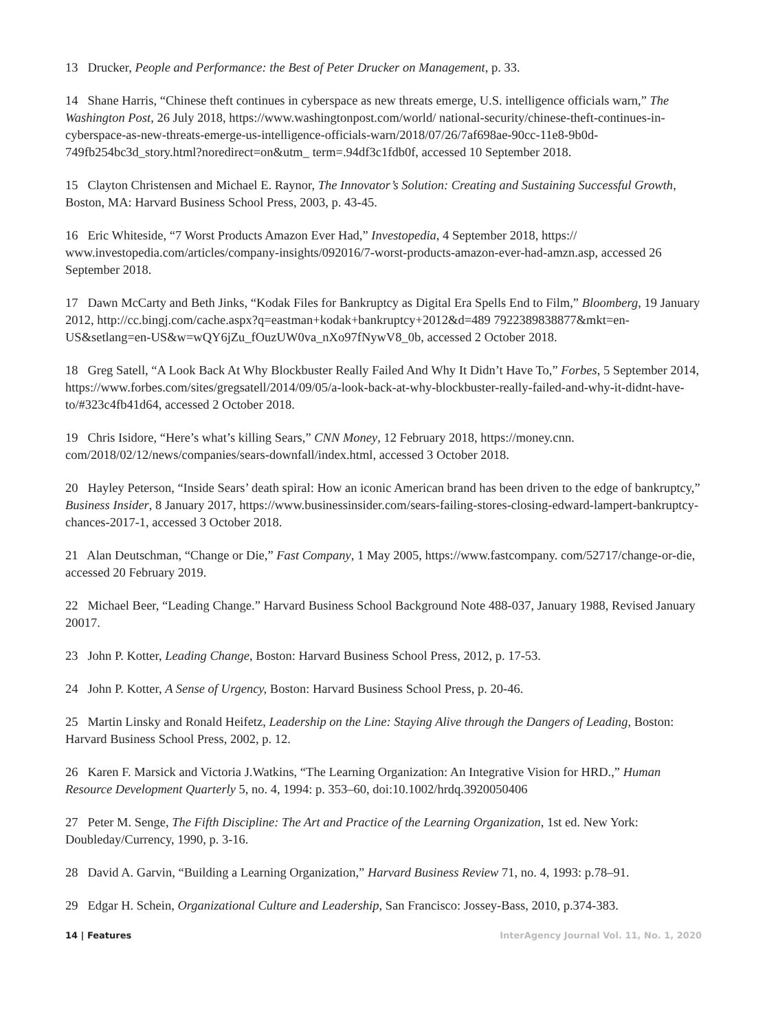13 Drucker, People and Performance: the Best of Peter Drucker on Management, p. 33.
14 Shane Harris, “Chinese theft continues in cyberspace as new threats emerge, U.S. intelligence officials warn,” The Washington Post, 26 July 2018, https://www.washingtonpost.com/world/ national-security/chinese-theft-continues-in-cyberspace-as-new-threats-emerge-us-intelligence-officials-warn/2018/07/26/7af698ae-90cc-11e8-9b0d-749fb254bc3d_story.html?noredirect=on&utm_ term=.94df3c1fdb0f, accessed 10 September 2018.
15 Clayton Christensen and Michael E. Raynor, The Innovator’s Solution: Creating and Sustaining Successful Growth, Boston, MA: Harvard Business School Press, 2003, p. 43-45.
16 Eric Whiteside, “7 Worst Products Amazon Ever Had,” Investopedia, 4 September 2018, https:// www.investopedia.com/articles/company-insights/092016/7-worst-products-amazon-ever-had-amzn.asp, accessed 26 September 2018.
17 Dawn McCarty and Beth Jinks, “Kodak Files for Bankruptcy as Digital Era Spells End to Film,” Bloomberg, 19 January 2012, http://cc.bingj.com/cache.aspx?q=eastman+kodak+bankruptcy+2012&d=489 7922389838877&mkt=en-US&setlang=en-US&w=wQY6jZu_fOuzUW0va_nXo97fNywV8_0b, accessed 2 October 2018.
18 Greg Satell, “A Look Back At Why Blockbuster Really Failed And Why It Didn’t Have To,” Forbes, 5 September 2014, https://www.forbes.com/sites/gregsatell/2014/09/05/a-look-back-at-why-blockbuster-really-failed-and-why-it-didnt-have-to/#323c4fb41d64, accessed 2 October 2018.
19 Chris Isidore, “Here’s what’s killing Sears,” CNN Money, 12 February 2018, https://money.cnn. com/2018/02/12/news/companies/sears-downfall/index.html, accessed 3 October 2018.
20 Hayley Peterson, “Inside Sears’ death spiral: How an iconic American brand has been driven to the edge of bankruptcy,” Business Insider, 8 January 2017, https://www.businessinsider.com/sears-failing-stores-closing-edward-lampert-bankruptcy-chances-2017-1, accessed 3 October 2018.
21 Alan Deutschman, “Change or Die,” Fast Company, 1 May 2005, https://www.fastcompany. com/52717/change-or-die, accessed 20 February 2019.
22 Michael Beer, “Leading Change.” Harvard Business School Background Note 488-037, January 1988, Revised January 20017.
23 John P. Kotter, Leading Change, Boston: Harvard Business School Press, 2012, p. 17-53.
24 John P. Kotter, A Sense of Urgency, Boston: Harvard Business School Press, p. 20-46.
25 Martin Linsky and Ronald Heifetz, Leadership on the Line: Staying Alive through the Dangers of Leading, Boston: Harvard Business School Press, 2002, p. 12.
26 Karen F. Marsick and Victoria J.Watkins, “The Learning Organization: An Integrative Vision for HRD.,” Human Resource Development Quarterly 5, no. 4, 1994: p. 353–60, doi:10.1002/hrdq.3920050406
27 Peter M. Senge, The Fifth Discipline: The Art and Practice of the Learning Organization, 1st ed. New York: Doubleday/Currency, 1990, p. 3-16.
28 David A. Garvin, “Building a Learning Organization,” Harvard Business Review 71, no. 4, 1993: p.78–91.
29 Edgar H. Schein, Organizational Culture and Leadership, San Francisco: Jossey-Bass, 2010, p.374-383.
14 | Features InterAgency Journal Vol. 11, No. 1, 2020